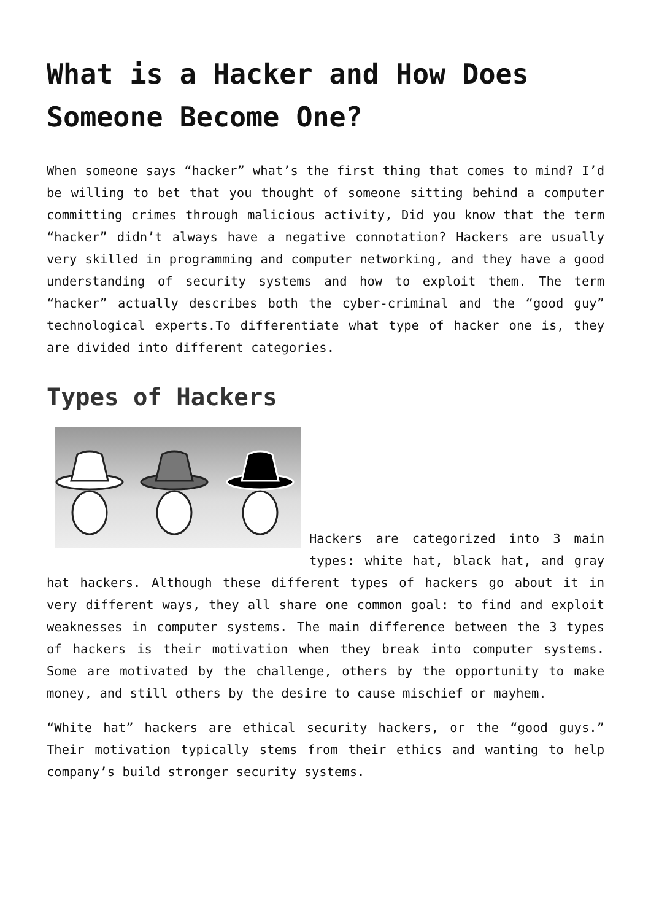What is a Hacker and How Does Someone Become One?
When someone says “hacker” what’s the first thing that comes to mind? I’d be willing to bet that you thought of someone sitting behind a computer committing crimes through malicious activity, Did you know that the term “hacker” didn’t always have a negative connotation? Hackers are usually very skilled in programming and computer networking, and they have a good understanding of security systems and how to exploit them. The term “hacker” actually describes both the cyber-criminal and the “good guy” technological experts.To differentiate what type of hacker one is, they are divided into different categories.
Types of Hackers
Hackers are categorized into 3 main types: white hat, black hat, and gray hat hackers. Although these different types of hackers go about it in very different ways, they all share one common goal: to find and exploit weaknesses in computer systems. The main difference between the 3 types of hackers is their motivation when they break into computer systems. Some are motivated by the challenge, others by the opportunity to make money, and still others by the desire to cause mischief or mayhem.
“White hat” hackers are ethical security hackers, or the “good guys.” Their motivation typically stems from their ethics and wanting to help company’s build stronger security systems.